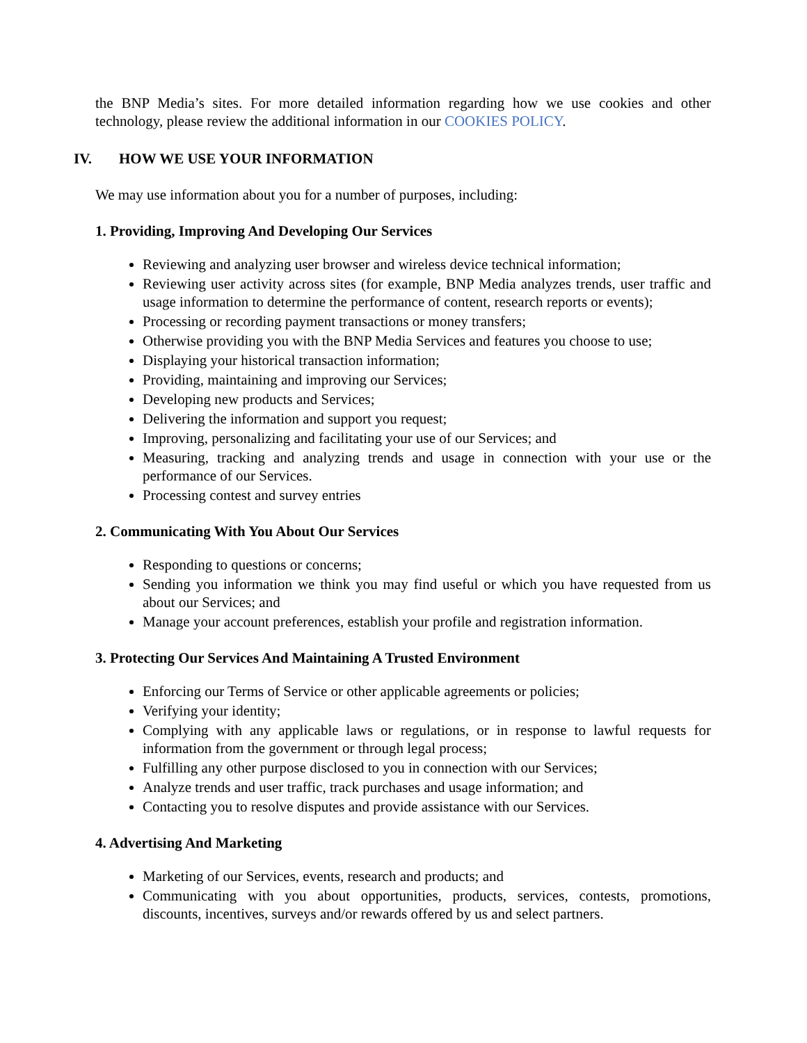the BNP Media’s sites. For more detailed information regarding how we use cookies and other technology, please review the additional information in our COOKIES POLICY.
IV. HOW WE USE YOUR INFORMATION
We may use information about you for a number of purposes, including:
1. Providing, Improving And Developing Our Services
Reviewing and analyzing user browser and wireless device technical information;
Reviewing user activity across sites (for example, BNP Media analyzes trends, user traffic and usage information to determine the performance of content, research reports or events);
Processing or recording payment transactions or money transfers;
Otherwise providing you with the BNP Media Services and features you choose to use;
Displaying your historical transaction information;
Providing, maintaining and improving our Services;
Developing new products and Services;
Delivering the information and support you request;
Improving, personalizing and facilitating your use of our Services; and
Measuring, tracking and analyzing trends and usage in connection with your use or the performance of our Services.
Processing contest and survey entries
2. Communicating With You About Our Services
Responding to questions or concerns;
Sending you information we think you may find useful or which you have requested from us about our Services; and
Manage your account preferences, establish your profile and registration information.
3. Protecting Our Services And Maintaining A Trusted Environment
Enforcing our Terms of Service or other applicable agreements or policies;
Verifying your identity;
Complying with any applicable laws or regulations, or in response to lawful requests for information from the government or through legal process;
Fulfilling any other purpose disclosed to you in connection with our Services;
Analyze trends and user traffic, track purchases and usage information; and
Contacting you to resolve disputes and provide assistance with our Services.
4. Advertising And Marketing
Marketing of our Services, events, research and products; and
Communicating with you about opportunities, products, services, contests, promotions, discounts, incentives, surveys and/or rewards offered by us and select partners.